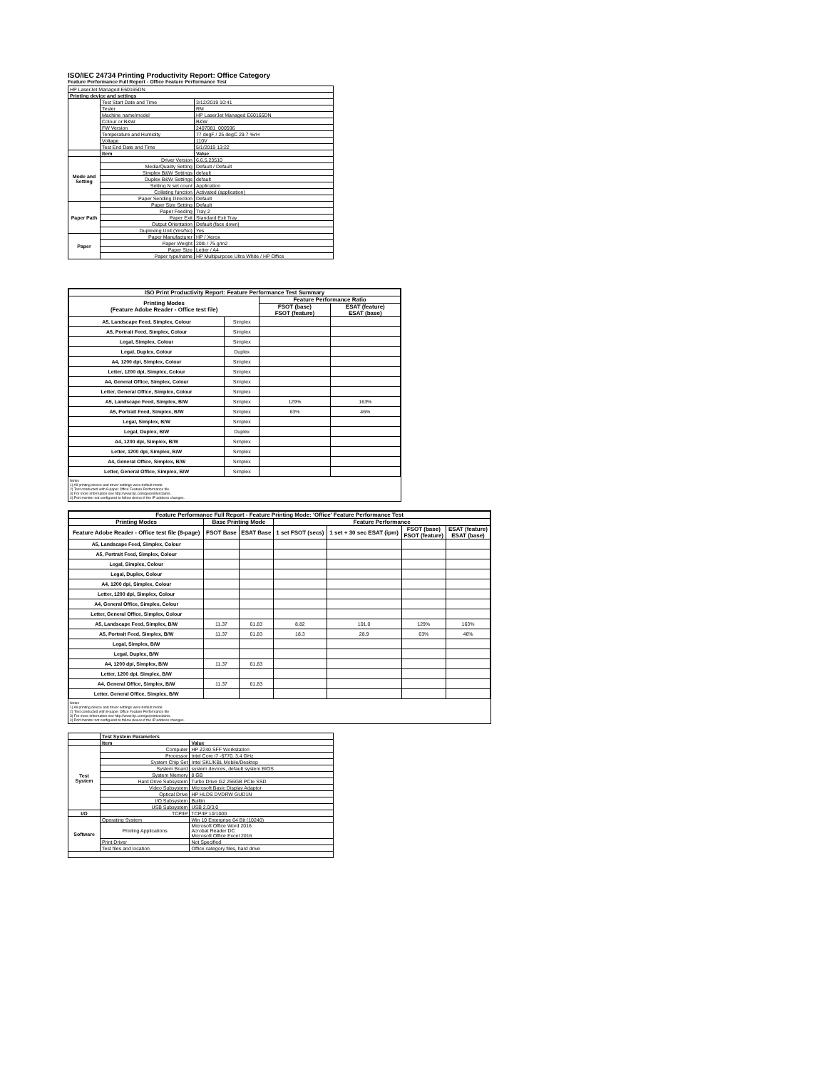ISO/IEC 24734 Printing Productivity Report: Office Category
Feature Performance Full Report - Office Feature Performance Test
| HP LaserJet Managed E60165DN | | |
| Printing device and settings | | |
| | Test Start Date and Time | 3/12/2019 10:41 |
| | Tester | RM |
| | Machine name/model | HP LaserJet Managed E60165DN |
| | Colour or B&W | B&W |
| | FW Version | 2407081_000596 |
| | Temperature and Humidity | 77 degF / 25 degC 29.7 %rH |
| | Voltage | 110V |
| | Test End Date and Time | 5/1/2019 13:22 |
| | Item | Value |
| Mode and Setting | Driver Version | 6.6.5.23510 |
| | Media/Quality Setting | Default / Default |
| | Simplex B&W Settings | default |
| | Duplex B&W Settings | default |
| | Setting N set count | Application |
| | Collating function | Activated (application) |
| | Paper Sending Direction | Default |
| Paper Path | Paper Size Setting | Default |
| | Paper Feeding | Tray 2 |
| | Paper Exit | Standard Exit Tray |
| | Output Orientation | Default (face down) |
| | Duplexing Unit (Yes/No) | Yes |
| Paper | Paper Manufacturer | HP / Xerox |
| | Paper Weight | 20lb / 75 g/m2 |
| | Paper Size | Letter / A4 |
| | Paper type/name | HP Multipurpose Ultra White / HP Office |
| ISO Print Productivity Report: Feature Performance Test Summary | | | |
| --- | --- | --- | --- |
| Printing Modes (Feature Adobe Reader - Office test file) | | Feature Performance Ratio | |
| | | FSOT (base) FSOT (feature) | ESAT (feature) ESAT (base) |
| A5, Landscape Feed, Simplex, Colour | Simplex | | |
| A5, Portrait Feed, Simplex, Colour | Simplex | | |
| Legal, Simplex, Colour | Simplex | | |
| Legal, Duplex, Colour | Duplex | | |
| A4, 1200 dpi, Simplex, Colour | Simplex | | |
| Letter, 1200 dpi, Simplex, Colour | Simplex | | |
| A4, General Office, Simplex, Colour | Simplex | | |
| Letter, General Office, Simplex, Colour | Simplex | | |
| A5, Landscape Feed, Simplex, B/W | Simplex | 129% | 163% |
| A5, Portrait Feed, Simplex, B/W | Simplex | 63% | 46% |
| Legal, Simplex, B/W | Simplex | | |
| Legal, Duplex, B/W | Duplex | | |
| A4, 1200 dpi, Simplex, B/W | Simplex | | |
| Letter, 1200 dpi, Simplex, B/W | Simplex | | |
| A4, General Office, Simplex, B/W | Simplex | | |
| Letter, General Office, Simplex, B/W | Simplex | | |
Notes
1) All printing device and driver settings were default mode.
2) Test conducted with 8-paper Office Feature Performance file.
3) For more information see http://www.hp.com/go/printerclaims.
4) Port monitor not configured to follow device if the IP address changes.
| Feature Performance Full Report - Feature Printing Mode: 'Office' Feature Performance Test | | | | | | |
| --- | --- | --- | --- | --- | --- | --- |
| Printing Modes | Base Printing Mode | | Feature Performance | | | |
| Feature Adobe Reader - Office test file (8-page) | FSOT Base | ESAT Base | 1 set FSOT (secs) | 1 set + 30 sec ESAT (ipm) | FSOT (base) FSOT (feature) | ESAT (feature) ESAT (base) |
| A5, Landscape Feed, Simplex, Colour | | | | | | |
| A5, Portrait Feed, Simplex, Colour | | | | | | |
| Legal, Simplex, Colour | | | | | | |
| Legal, Duplex, Colour | | | | | | |
| A4, 1200 dpi, Simplex, Colour | | | | | | |
| Letter, 1200 dpi, Simplex, Colour | | | | | | |
| A4, General Office, Simplex, Colour | | | | | | |
| Letter, General Office, Simplex, Colour | | | | | | |
| A5, Landscape Feed, Simplex, B/W | 11.37 | 61.83 | 8.82 | 101.0 | 129% | 163% |
| A5, Portrait Feed, Simplex, B/W | 11.37 | 61.83 | 18.3 | 28.9 | 63% | 46% |
| Legal, Simplex, B/W | | | | | | |
| Legal, Duplex, B/W | | | | | | |
| A4, 1200 dpi, Simplex, B/W | 11.37 | 61.83 | | | | |
| Letter, 1200 dpi, Simplex, B/W | | | | | | |
| A4, General Office, Simplex, B/W | 11.37 | 61.83 | | | | |
| Letter, General Office, Simplex, B/W | | | | | | |
Notes
1) All printing device and driver settings were default mode.
2) Test conducted with 8-paper Office Feature Performance file
3) For more information see http://www.hp.com/go/printerclaims.
4) Port monitor not configured to follow device if the IP address changes.
| | Test System Parameters | |
| | Item | Value |
| Test System | Computer | HP Z240 SFF Workstation |
| | Processor | Intel Core i7 -6770, 3.4 GHz |
| | System Chip Set | Intel SKL/KBL Mobile/Desktop |
| | System Board | system devices, default system BIOS |
| | System Memory | 8 GB |
| | Hard Drive Subsystem | Turbo Drive G2 256GB PCIe SSD |
| | Video Subsystem | Microsoft Basic Display Adaptor |
| | Optical Drive | HP HLDS DVDRW GUD1N |
| | I/O Subsystem | Builtin |
| | USB Subsystem | USB 2.0/3.0 |
| I/O | TCP/IP | TCP/IP 10/1000 |
| Software | Operating System | Win 10 Enterprise 64 Bit (10240) |
| | Printing Applications | Microsoft Office Word 2016 Acrobat Reader DC Microsoft Office Excel 2016 |
| | Print Driver | Not Specified |
| | Test files and location | Office category files, hard drive |